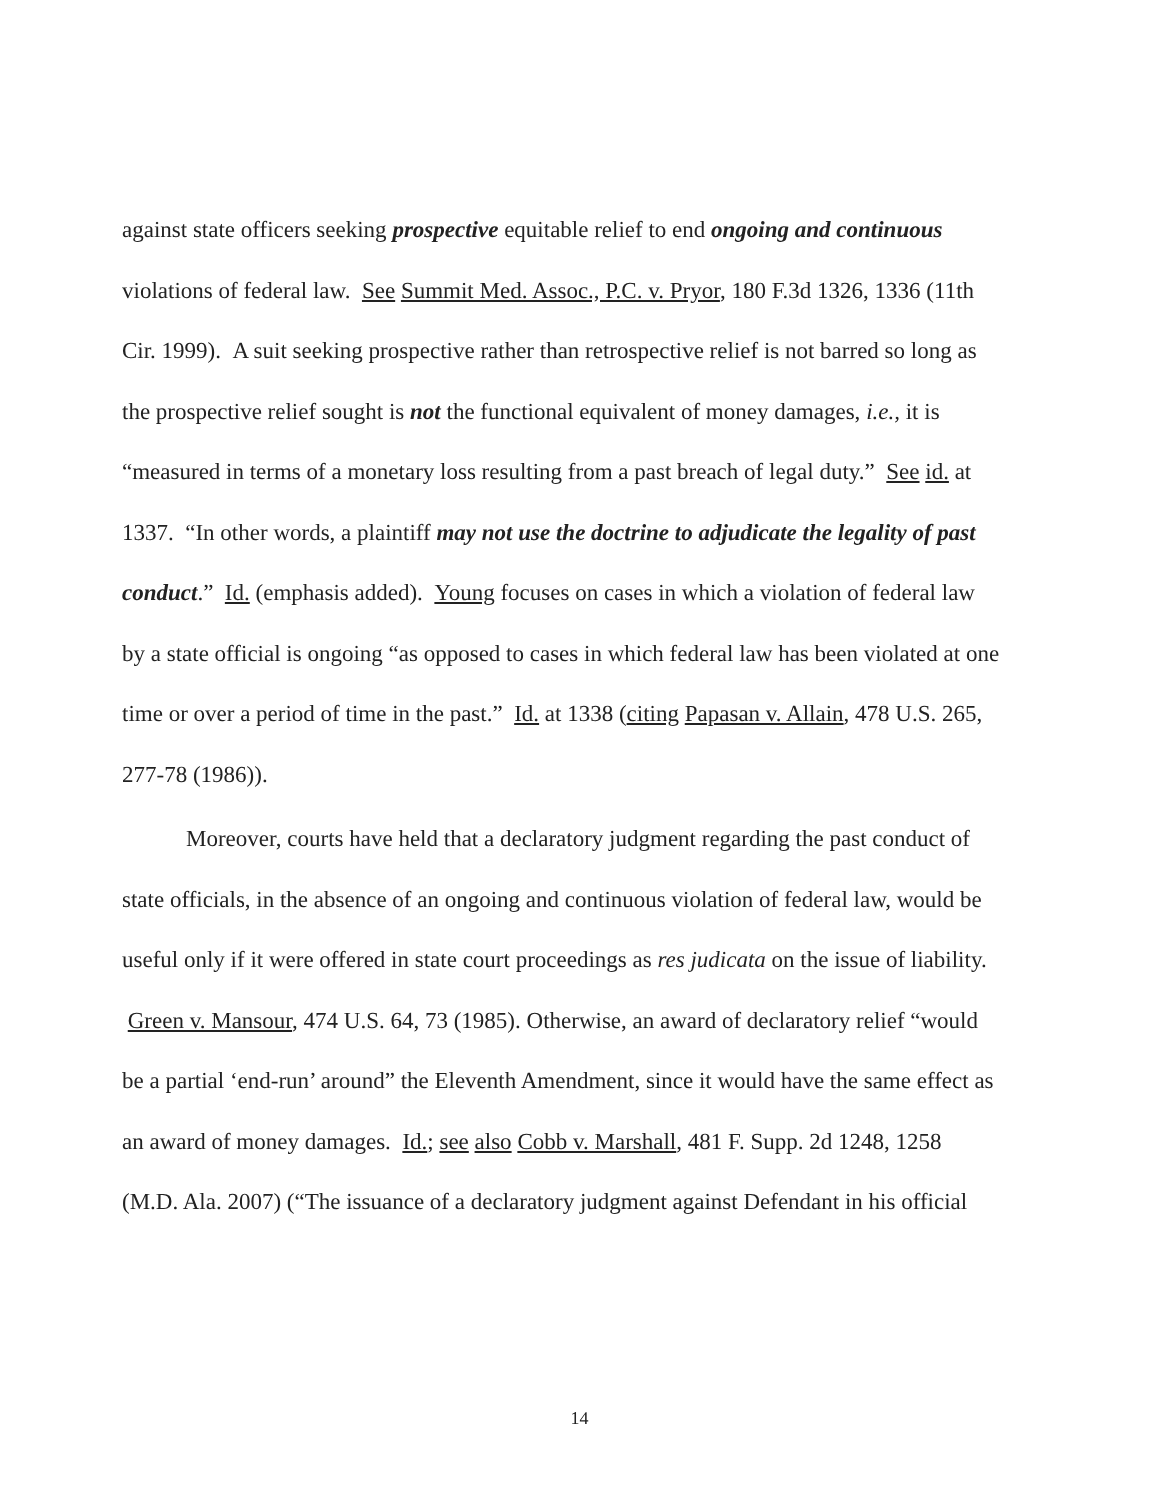against state officers seeking prospective equitable relief to end ongoing and continuous violations of federal law. See Summit Med. Assoc., P.C. v. Pryor, 180 F.3d 1326, 1336 (11th Cir. 1999). A suit seeking prospective rather than retrospective relief is not barred so long as the prospective relief sought is not the functional equivalent of money damages, i.e., it is “measured in terms of a monetary loss resulting from a past breach of legal duty.” See id. at 1337. “In other words, a plaintiff may not use the doctrine to adjudicate the legality of past conduct.” Id. (emphasis added). Young focuses on cases in which a violation of federal law by a state official is ongoing “as opposed to cases in which federal law has been violated at one time or over a period of time in the past.” Id. at 1338 (citing Papasan v. Allain, 478 U.S. 265, 277-78 (1986)).
Moreover, courts have held that a declaratory judgment regarding the past conduct of state officials, in the absence of an ongoing and continuous violation of federal law, would be useful only if it were offered in state court proceedings as res judicata on the issue of liability. Green v. Mansour, 474 U.S. 64, 73 (1985). Otherwise, an award of declaratory relief “would be a partial ‘end-run’ around” the Eleventh Amendment, since it would have the same effect as an award of money damages. Id.; see also Cobb v. Marshall, 481 F. Supp. 2d 1248, 1258 (M.D. Ala. 2007) (“The issuance of a declaratory judgment against Defendant in his official
14